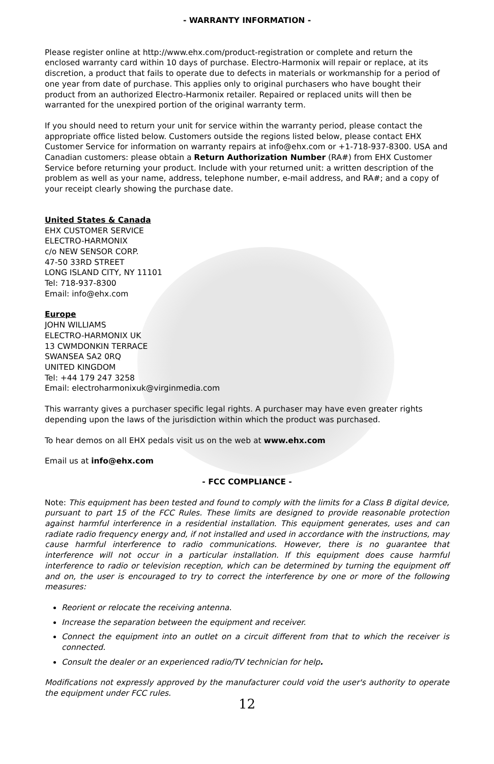- WARRANTY INFORMATION -
Please register online at http://www.ehx.com/product-registration or complete and return the enclosed warranty card within 10 days of purchase. Electro-Harmonix will repair or replace, at its discretion, a product that fails to operate due to defects in materials or workmanship for a period of one year from date of purchase. This applies only to original purchasers who have bought their product from an authorized Electro-Harmonix retailer. Repaired or replaced units will then be warranted for the unexpired portion of the original warranty term.
If you should need to return your unit for service within the warranty period, please contact the appropriate office listed below. Customers outside the regions listed below, please contact EHX Customer Service for information on warranty repairs at info@ehx.com or +1-718-937-8300. USA and Canadian customers: please obtain a Return Authorization Number (RA#) from EHX Customer Service before returning your product. Include with your returned unit: a written description of the problem as well as your name, address, telephone number, e-mail address, and RA#; and a copy of your receipt clearly showing the purchase date.
United States & Canada
EHX CUSTOMER SERVICE
ELECTRO-HARMONIX
c/o NEW SENSOR CORP.
47-50 33RD STREET
LONG ISLAND CITY, NY 11101
Tel: 718-937-8300
Email: info@ehx.com
Europe
JOHN WILLIAMS
ELECTRO-HARMONIX UK
13 CWMDONKIN TERRACE
SWANSEA SA2 0RQ
UNITED KINGDOM
Tel: +44 179 247 3258
Email: electroharmonixuk@virginmedia.com
This warranty gives a purchaser specific legal rights. A purchaser may have even greater rights depending upon the laws of the jurisdiction within which the product was purchased.
To hear demos on all EHX pedals visit us on the web at www.ehx.com
Email us at info@ehx.com
- FCC COMPLIANCE -
Note: This equipment has been tested and found to comply with the limits for a Class B digital device, pursuant to part 15 of the FCC Rules. These limits are designed to provide reasonable protection against harmful interference in a residential installation. This equipment generates, uses and can radiate radio frequency energy and, if not installed and used in accordance with the instructions, may cause harmful interference to radio communications. However, there is no guarantee that interference will not occur in a particular installation. If this equipment does cause harmful interference to radio or television reception, which can be determined by turning the equipment off and on, the user is encouraged to try to correct the interference by one or more of the following measures:
Reorient or relocate the receiving antenna.
Increase the separation between the equipment and receiver.
Connect the equipment into an outlet on a circuit different from that to which the receiver is connected.
Consult the dealer or an experienced radio/TV technician for help.
Modifications not expressly approved by the manufacturer could void the user's authority to operate the equipment under FCC rules.
12